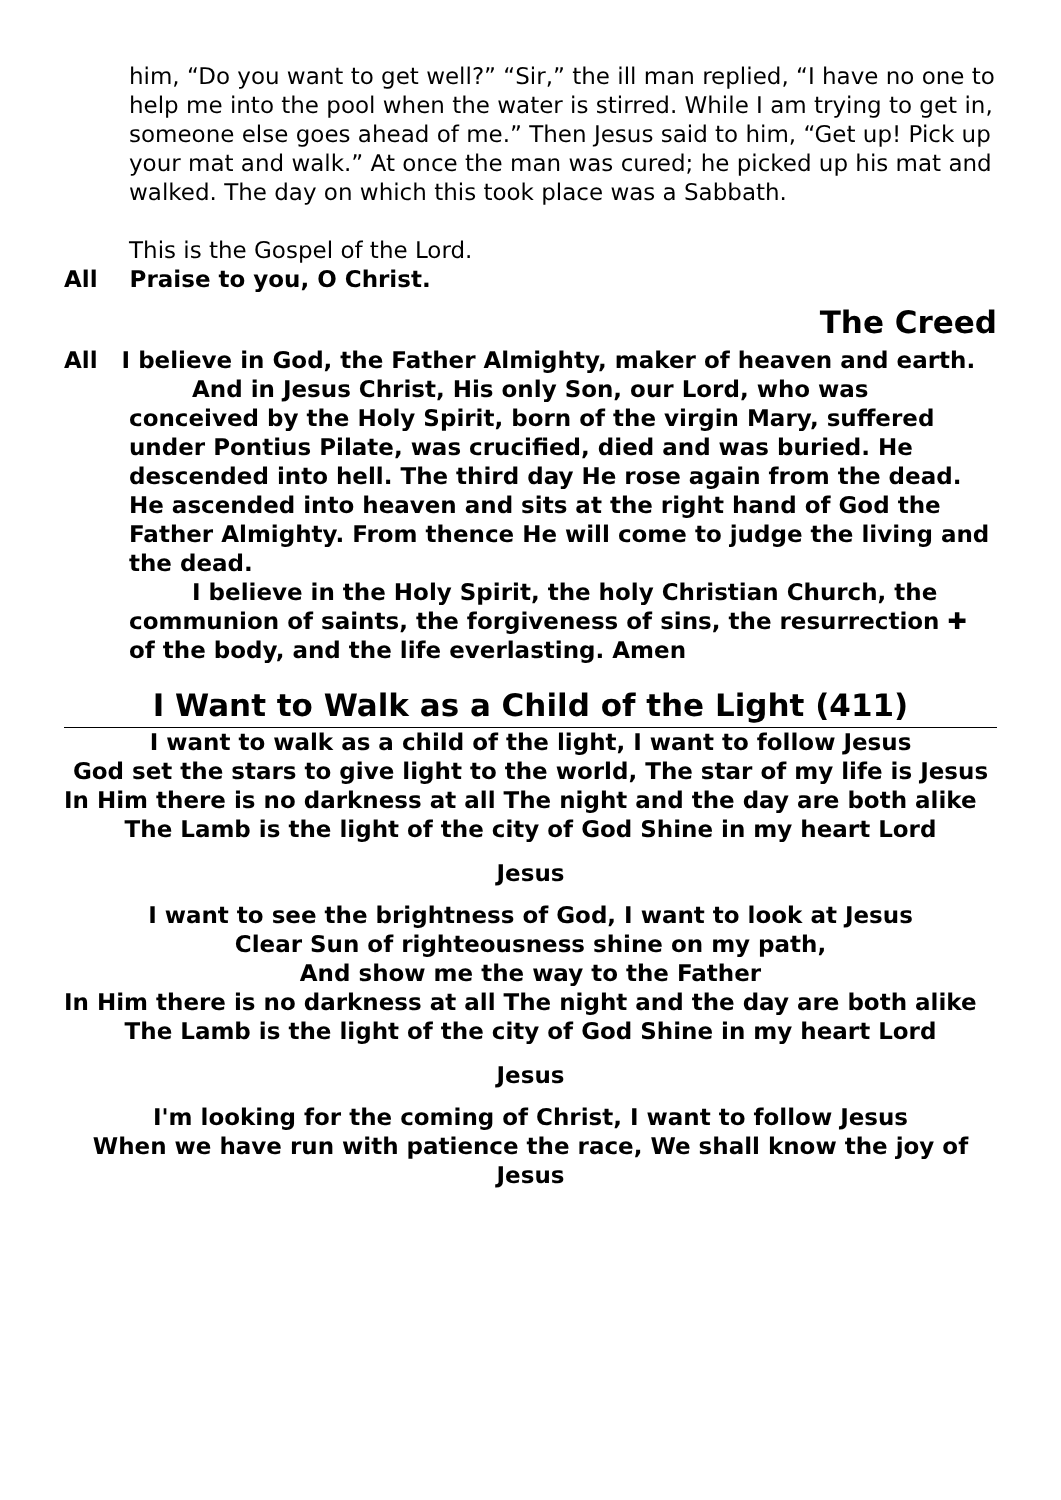him, “Do you want to get well?” “Sir,” the ill man replied, “I have no one to help me into the pool when the water is stirred. While I am trying to get in, someone else goes ahead of me.” Then Jesus said to him, “Get up! Pick up your mat and walk.” At once the man was cured; he picked up his mat and walked. The day on which this took place was a Sabbath.
This is the Gospel of the Lord.
All Praise to you, O Christ.
The Creed
All I believe in God, the Father Almighty, maker of heaven and earth.
And in Jesus Christ, His only Son, our Lord, who was conceived by the Holy Spirit, born of the virgin Mary, suffered under Pontius Pilate, was crucified, died and was buried. He descended into hell. The third day He rose again from the dead. He ascended into heaven and sits at the right hand of God the Father Almighty. From thence He will come to judge the living and the dead.
I believe in the Holy Spirit, the holy Christian Church, the communion of saints, the forgiveness of sins, the resurrection ✚ of the body, and the life everlasting. Amen
I Want to Walk as a Child of the Light (411)
I want to walk as a child of the light, I want to follow Jesus
God set the stars to give light to the world, The star of my life is Jesus
In Him there is no darkness at all The night and the day are both alike
The Lamb is the light of the city of God Shine in my heart Lord
Jesus
I want to see the brightness of God, I want to look at Jesus
Clear Sun of righteousness shine on my path,
And show me the way to the Father
In Him there is no darkness at all The night and the day are both alike
The Lamb is the light of the city of God Shine in my heart Lord
Jesus
I'm looking for the coming of Christ, I want to follow Jesus
When we have run with patience the race, We shall know the joy of Jesus